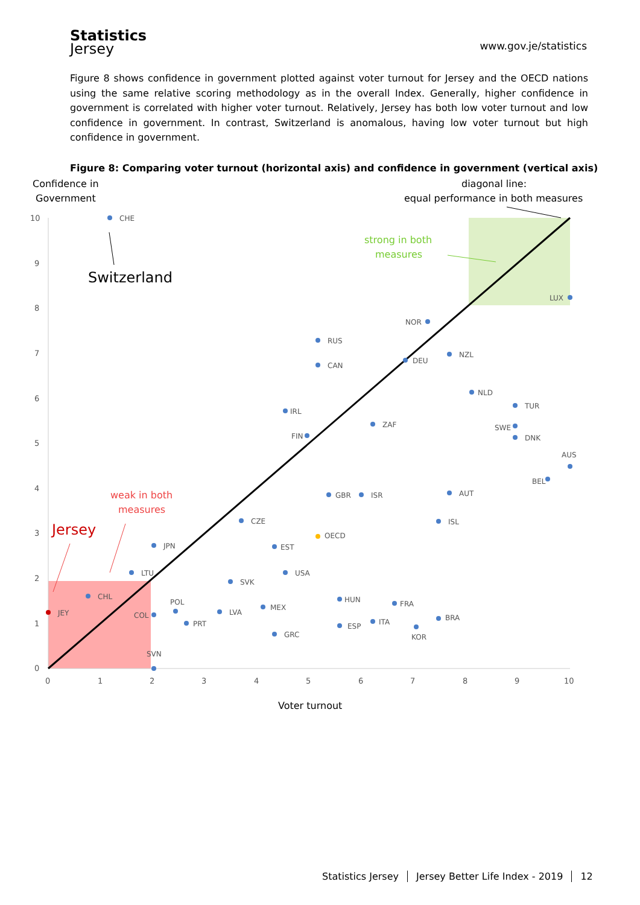Statistics
Jersey
www.gov.je/statistics
Figure 8 shows confidence in government plotted against voter turnout for Jersey and the OECD nations using the same relative scoring methodology as in the overall Index. Generally, higher confidence in government is correlated with higher voter turnout. Relatively, Jersey has both low voter turnout and low confidence in government. In contrast, Switzerland is anomalous, having low voter turnout but high confidence in government.
Figure 8: Comparing voter turnout (horizontal axis) and confidence in government (vertical axis)
Confidence in
Government
diagonal line:
equal performance in both measures
Switzerland
Voter turnout
Jersey
weak in both
measures
strong in both
measures
10
9
8
7
6
5
4
3
2
1
0
0
1
2
3
4
5
6
7
8
9
10
CHE
LUX
NOR
RUS
NZL
CAN
DEU
NLD
TUR
IRL
ZAF
SWE
FIN
DNK
AUS
BEL
AUT
GBR
ISR
CZE
ISL
OECD
JPN
EST
LTU
USA
SVK
CHL
HUN
FRA
POL
LVA
MEX
JEY
COL
BRA
ITA
PRT
ESP
KOR
GRC
SVN
Statistics Jersey Jersey Better Life Index - 2019 12